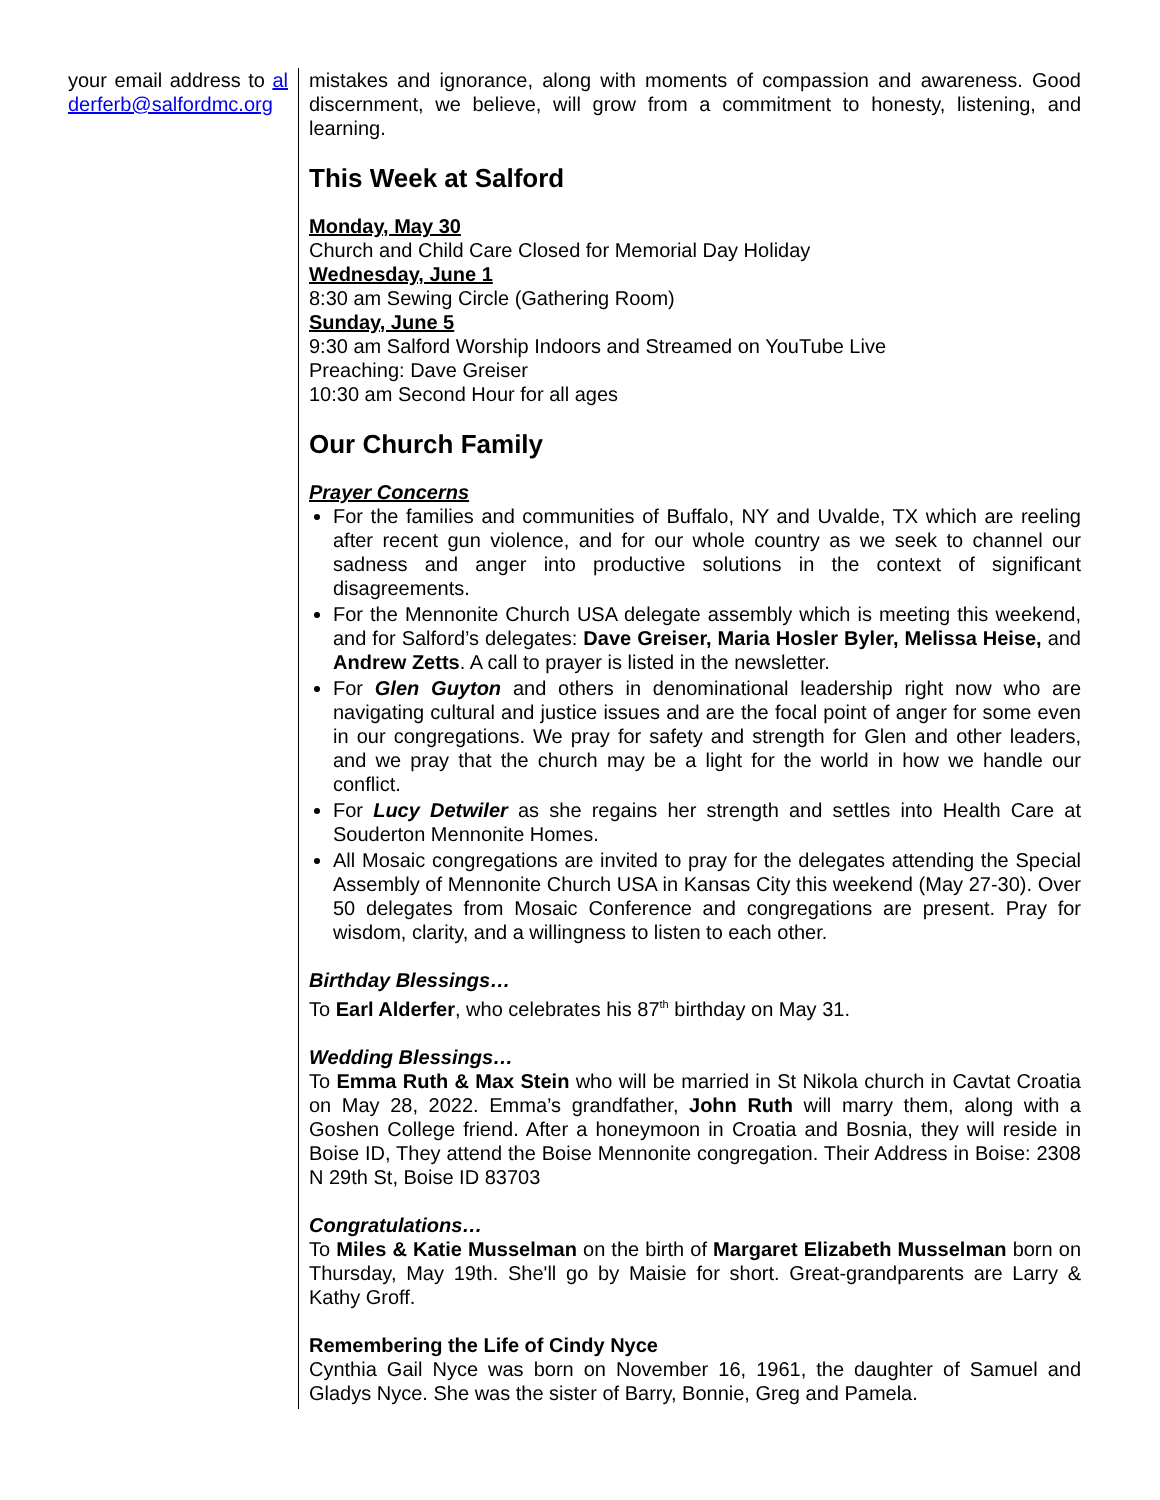your email address to alderferb@salfordmc.org
mistakes and ignorance, along with moments of compassion and awareness. Good discernment, we believe, will grow from a commitment to honesty, listening, and learning.
This Week at Salford
Monday, May 30
Church and Child Care Closed for Memorial Day Holiday
Wednesday, June 1
8:30 am Sewing Circle (Gathering Room)
Sunday, June 5
9:30 am Salford Worship Indoors and Streamed on YouTube Live
Preaching: Dave Greiser
10:30 am Second Hour for all ages
Our Church Family
Prayer Concerns
For the families and communities of Buffalo, NY and Uvalde, TX which are reeling after recent gun violence, and for our whole country as we seek to channel our sadness and anger into productive solutions in the context of significant disagreements.
For the Mennonite Church USA delegate assembly which is meeting this weekend, and for Salford’s delegates: Dave Greiser, Maria Hosler Byler, Melissa Heise, and Andrew Zetts. A call to prayer is listed in the newsletter.
For Glen Guyton and others in denominational leadership right now who are navigating cultural and justice issues and are the focal point of anger for some even in our congregations. We pray for safety and strength for Glen and other leaders, and we pray that the church may be a light for the world in how we handle our conflict.
For Lucy Detwiler as she regains her strength and settles into Health Care at Souderton Mennonite Homes.
All Mosaic congregations are invited to pray for the delegates attending the Special Assembly of Mennonite Church USA in Kansas City this weekend (May 27-30). Over 50 delegates from Mosaic Conference and congregations are present. Pray for wisdom, clarity, and a willingness to listen to each other.
Birthday Blessings…
To Earl Alderfer, who celebrates his 87<sup>th</sup> birthday on May 31.
Wedding Blessings…
To Emma Ruth & Max Stein who will be married in St Nikola church in Cavtat Croatia on May 28, 2022. Emma’s grandfather, John Ruth will marry them, along with a Goshen College friend. After a honeymoon in Croatia and Bosnia, they will reside in Boise ID, They attend the Boise Mennonite congregation. Their Address in Boise: 2308 N 29th St, Boise ID 83703
Congratulations…
To Miles & Katie Musselman on the birth of Margaret Elizabeth Musselman born on Thursday, May 19th. She'll go by Maisie for short. Great-grandparents are Larry & Kathy Groff.
Remembering the Life of Cindy Nyce
Cynthia Gail Nyce was born on November 16, 1961, the daughter of Samuel and Gladys Nyce. She was the sister of Barry, Bonnie, Greg and Pamela.